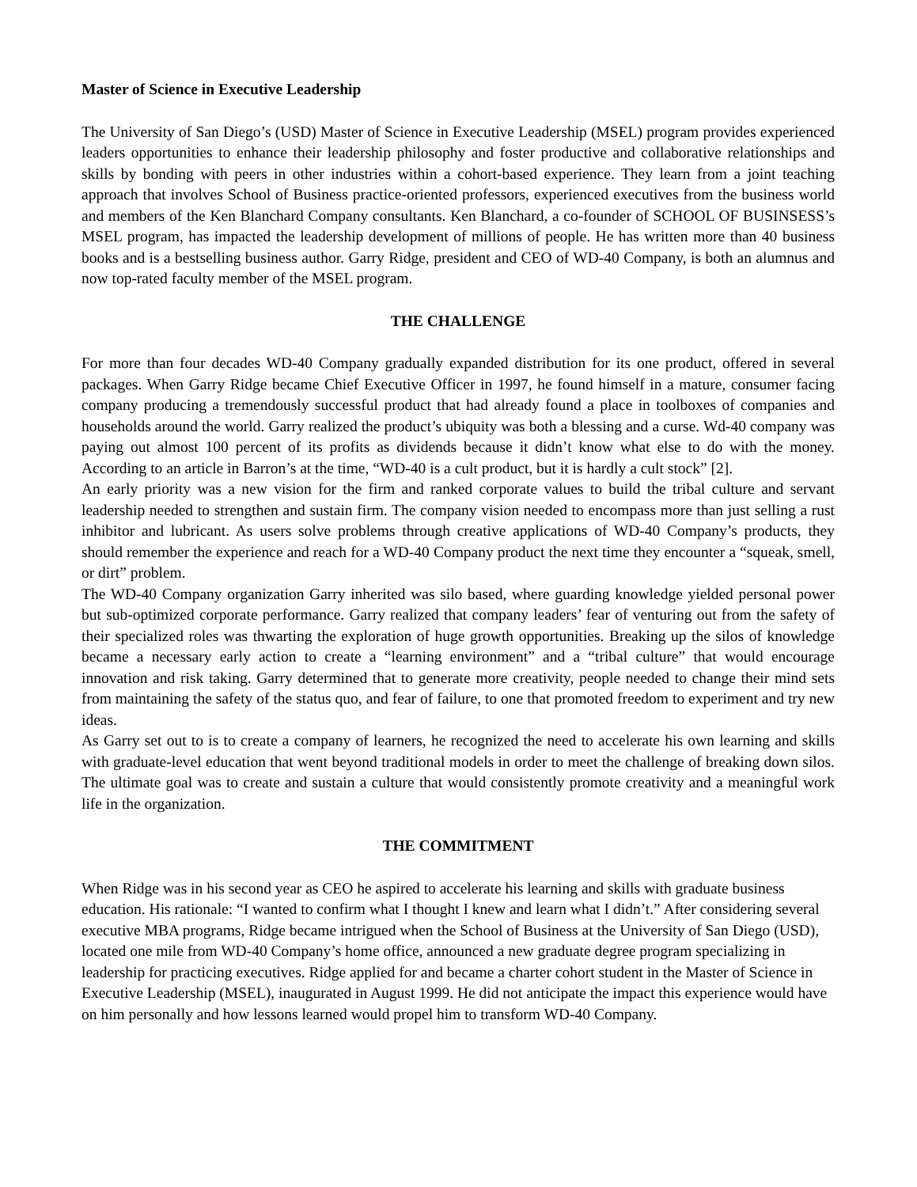Master of Science in Executive Leadership
The University of San Diego’s (USD) Master of Science in Executive Leadership (MSEL) program provides experienced leaders opportunities to enhance their leadership philosophy and foster productive and collaborative relationships and skills by bonding with peers in other industries within a cohort-based experience. They learn from a joint teaching approach that involves School of Business practice-oriented professors, experienced executives from the business world and members of the Ken Blanchard Company consultants. Ken Blanchard, a co-founder of SCHOOL OF BUSINSESS’s MSEL program, has impacted the leadership development of millions of people. He has written more than 40 business books and is a bestselling business author. Garry Ridge, president and CEO of WD-40 Company, is both an alumnus and now top-rated faculty member of the MSEL program.
THE CHALLENGE
For more than four decades WD-40 Company gradually expanded distribution for its one product, offered in several packages. When Garry Ridge became Chief Executive Officer in 1997, he found himself in a mature, consumer facing company producing a tremendously successful product that had already found a place in toolboxes of companies and households around the world. Garry realized the product’s ubiquity was both a blessing and a curse. Wd-40 company was paying out almost 100 percent of its profits as dividends because it didn’t know what else to do with the money. According to an article in Barron’s at the time, “WD-40 is a cult product, but it is hardly a cult stock” [2].
An early priority was a new vision for the firm and ranked corporate values to build the tribal culture and servant leadership needed to strengthen and sustain firm. The company vision needed to encompass more than just selling a rust inhibitor and lubricant. As users solve problems through creative applications of WD-40 Company’s products, they should remember the experience and reach for a WD-40 Company product the next time they encounter a “squeak, smell, or dirt” problem.
The WD-40 Company organization Garry inherited was silo based, where guarding knowledge yielded personal power but sub-optimized corporate performance. Garry realized that company leaders’ fear of venturing out from the safety of their specialized roles was thwarting the exploration of huge growth opportunities. Breaking up the silos of knowledge became a necessary early action to create a “learning environment” and a “tribal culture” that would encourage innovation and risk taking. Garry determined that to generate more creativity, people needed to change their mind sets from maintaining the safety of the status quo, and fear of failure, to one that promoted freedom to experiment and try new ideas.
As Garry set out to is to create a company of learners, he recognized the need to accelerate his own learning and skills with graduate-level education that went beyond traditional models in order to meet the challenge of breaking down silos. The ultimate goal was to create and sustain a culture that would consistently promote creativity and a meaningful work life in the organization.
THE COMMITMENT
When Ridge was in his second year as CEO he aspired to accelerate his learning and skills with graduate business education. His rationale: “I wanted to confirm what I thought I knew and learn what I didn’t.” After considering several executive MBA programs, Ridge became intrigued when the School of Business at the University of San Diego (USD), located one mile from WD-40 Company’s home office, announced a new graduate degree program specializing in leadership for practicing executives. Ridge applied for and became a charter cohort student in the Master of Science in Executive Leadership (MSEL), inaugurated in August 1999. He did not anticipate the impact this experience would have on him personally and how lessons learned would propel him to transform WD-40 Company.